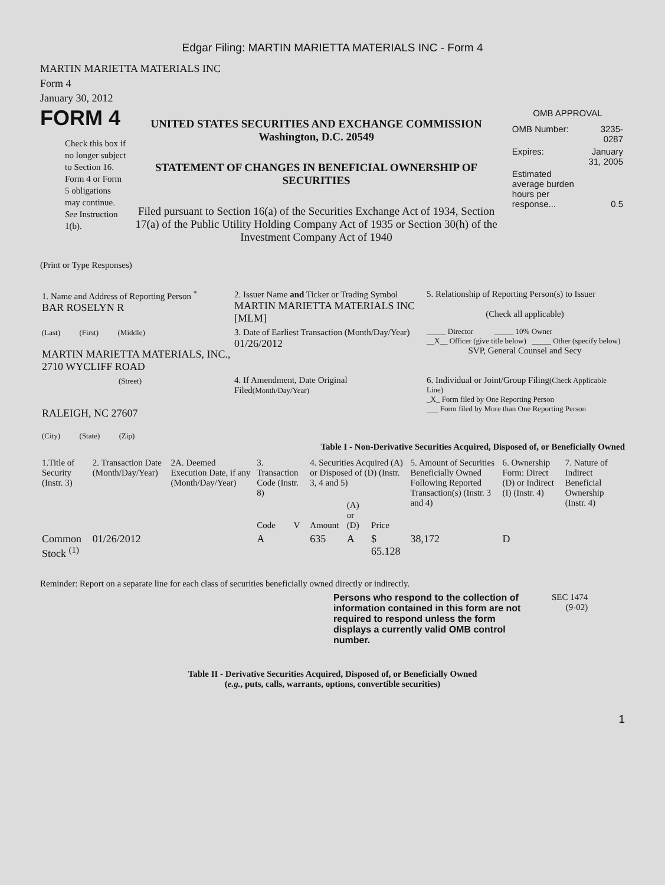Edgar Filing: MARTIN MARIETTA MATERIALS INC - Form 4
MARTIN MARIETTA MATERIALS INC
Form 4
January 30, 2012
FORM 4
Check this box if no longer subject to Section 16. Form 4 or Form 5 obligations may continue. See Instruction 1(b).
UNITED STATES SECURITIES AND EXCHANGE COMMISSION
Washington, D.C. 20549
STATEMENT OF CHANGES IN BENEFICIAL OWNERSHIP OF SECURITIES
Filed pursuant to Section 16(a) of the Securities Exchange Act of 1934, Section 17(a) of the Public Utility Holding Company Act of 1935 or Section 30(h) of the Investment Company Act of 1940
OMB APPROVAL
| OMB Number: | 3235-0287 |
| Expires: | January 31, 2005 |
| Estimated average burden hours per response... | 0.5 |
(Print or Type Responses)
| 1. Name and Address of Reporting Person <sup>*</sup> BAR ROSELYN R | 2. Issuer Name and Ticker or Trading Symbol MARTIN MARIETTA MATERIALS INC [MLM] | 5. Relationship of Reporting Person(s) to Issuer (Check all applicable) |
| (Last) (First) (Middle) MARTIN MARIETTA MATERIALS, INC., 2710 WYCLIFF ROAD | 3. Date of Earliest Transaction (Month/Day/Year) 01/26/2012 | _____ Director _____ 10% Owner __X__ Officer (give title below) _____ Other (specify below) SVP, General Counsel and Secy |
| (Street) RALEIGH, NC 27607 (City) (State) (Zip) | 4. If Amendment, Date Original Filed (Month/Day/Year) | 6. Individual or Joint/Group Filing (Check Applicable Line) _X_ Form filed by One Reporting Person ___ Form filed by More than One Reporting Person |
Table I - Non-Derivative Securities Acquired, Disposed of, or Beneficially Owned
| 1.Title of Security (Instr. 3) | 2. Transaction Date (Month/Day/Year) | 2A. Deemed Execution Date, if any (Month/Day/Year) | 3. Transaction Code (Instr. 8) | | 4. Securities Acquired (A) or Disposed of (D) (Instr. 3, 4 and 5) | | | 5. Amount of Securities Beneficially Owned Following Reported Transaction(s) (Instr. 3 and 4) | 6. Ownership Form: Direct (D) or Indirect (I) (Instr. 4) | 7. Nature of Indirect Beneficial Ownership (Instr. 4) |
| --- | --- | --- | --- | --- | --- | --- | --- | --- | --- | --- |
| | | | Code | V | Amount | (A) or (D) | Price | | | |
| Common Stock <sup>(1)</sup> | 01/26/2012 | | A | | 635 | A | $ 65.128 | 38,172 | D | |
Reminder: Report on a separate line for each class of securities beneficially owned directly or indirectly.
Persons who respond to the collection of information contained in this form are not required to respond unless the form displays a currently valid OMB control number.
SEC 1474
(9-02)
Table II - Derivative Securities Acquired, Disposed of, or Beneficially Owned
(e.g., puts, calls, warrants, options, convertible securities)
1